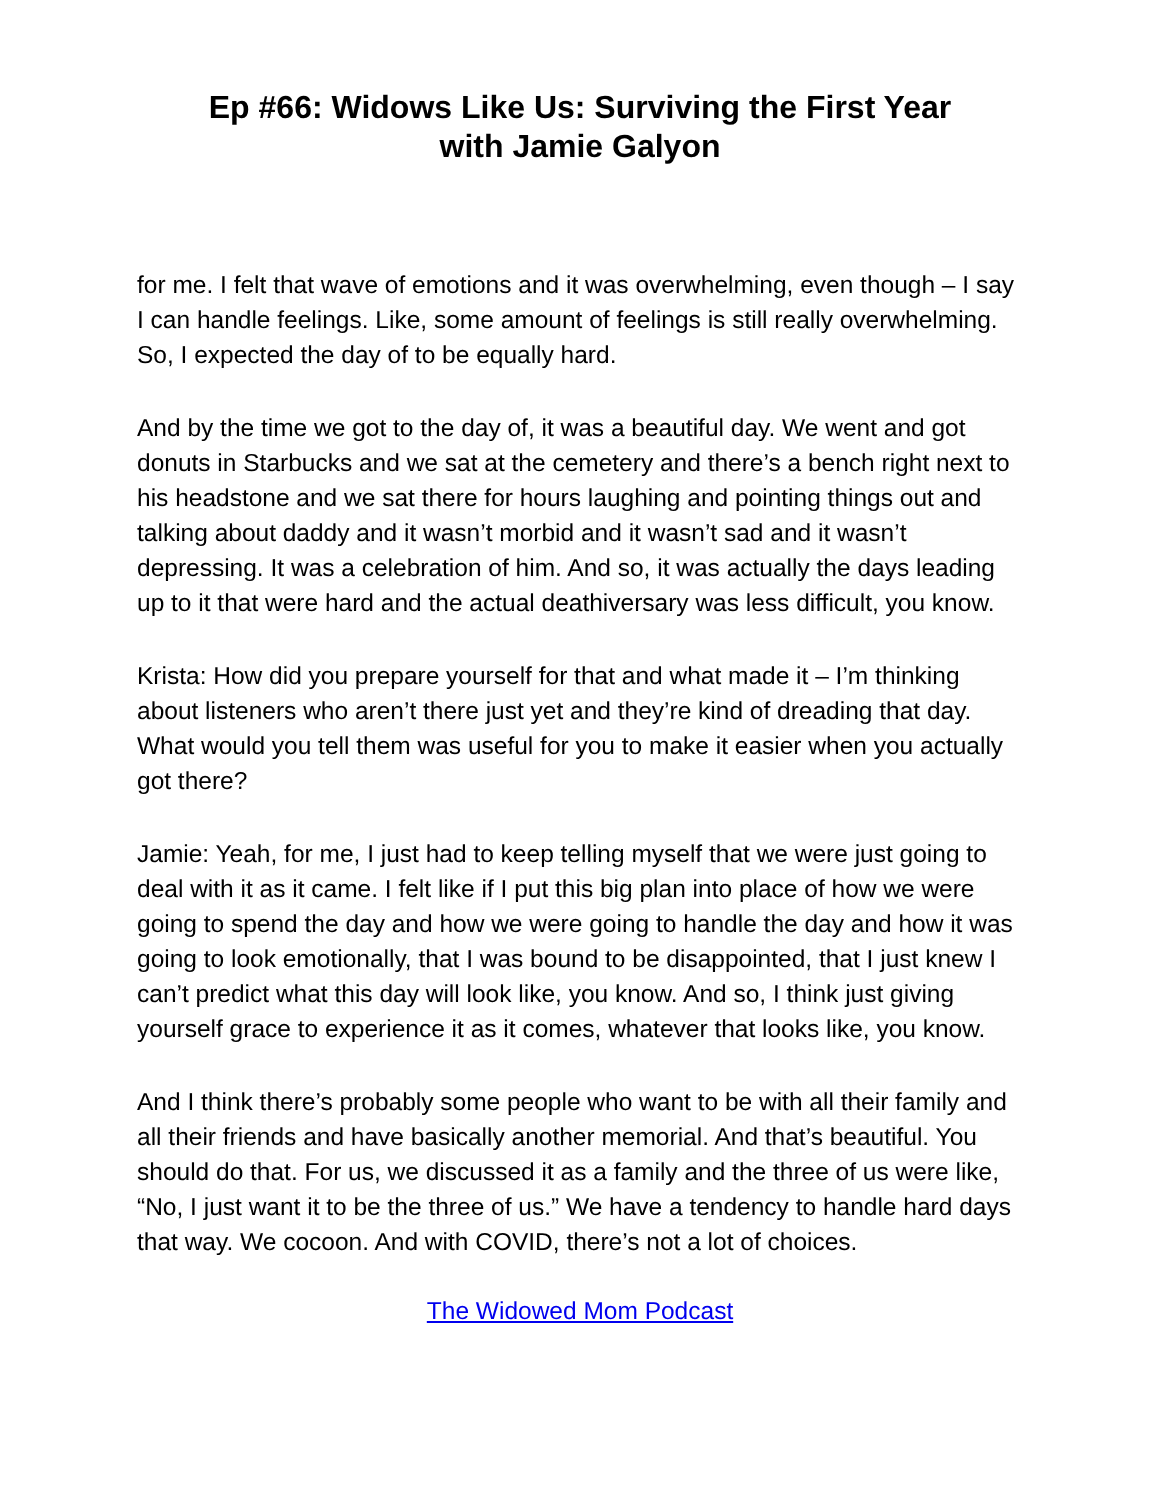Ep #66: Widows Like Us: Surviving the First Year
with Jamie Galyon
for me. I felt that wave of emotions and it was overwhelming, even though – I say I can handle feelings. Like, some amount of feelings is still really overwhelming. So, I expected the day of to be equally hard.
And by the time we got to the day of, it was a beautiful day. We went and got donuts in Starbucks and we sat at the cemetery and there’s a bench right next to his headstone and we sat there for hours laughing and pointing things out and talking about daddy and it wasn’t morbid and it wasn’t sad and it wasn’t depressing. It was a celebration of him. And so, it was actually the days leading up to it that were hard and the actual deathiversary was less difficult, you know.
Krista: How did you prepare yourself for that and what made it – I’m thinking about listeners who aren’t there just yet and they’re kind of dreading that day. What would you tell them was useful for you to make it easier when you actually got there?
Jamie: Yeah, for me, I just had to keep telling myself that we were just going to deal with it as it came. I felt like if I put this big plan into place of how we were going to spend the day and how we were going to handle the day and how it was going to look emotionally, that I was bound to be disappointed, that I just knew I can’t predict what this day will look like, you know. And so, I think just giving yourself grace to experience it as it comes, whatever that looks like, you know.
And I think there’s probably some people who want to be with all their family and all their friends and have basically another memorial. And that’s beautiful. You should do that. For us, we discussed it as a family and the three of us were like, “No, I just want it to be the three of us.” We have a tendency to handle hard days that way. We cocoon. And with COVID, there’s not a lot of choices.
The Widowed Mom Podcast